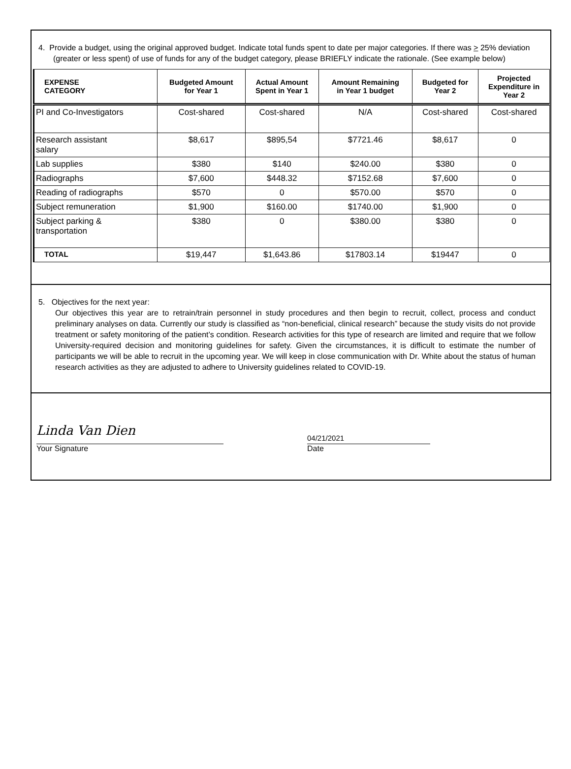4. Provide a budget, using the original approved budget. Indicate total funds spent to date per major categories. If there was > 25% deviation (greater or less spent) of use of funds for any of the budget category, please BRIEFLY indicate the rationale. (See example below)
| EXPENSE CATEGORY | Budgeted Amount for Year 1 | Actual Amount Spent in Year 1 | Amount Remaining in Year 1 budget | Budgeted for Year 2 | Projected Expenditure in Year 2 |
| --- | --- | --- | --- | --- | --- |
| PI and Co-Investigators | Cost-shared | Cost-shared | N/A | Cost-shared | Cost-shared |
| Research assistant salary | $8,617 | $895,54 | $7721.46 | $8,617 | 0 |
| Lab supplies | $380 | $140 | $240.00 | $380 | 0 |
| Radiographs | $7,600 | $448.32 | $7152.68 | $7,600 | 0 |
| Reading of radiographs | $570 | 0 | $570.00 | $570 | 0 |
| Subject remuneration | $1,900 | $160.00 | $1740.00 | $1,900 | 0 |
| Subject parking & transportation | $380 | 0 | $380.00 | $380 | 0 |
| TOTAL | $19,447 | $1,643.86 | $17803.14 | $19447 | 0 |
5. Objectives for the next year:
Our objectives this year are to retrain/train personnel in study procedures and then begin to recruit, collect, process and conduct preliminary analyses on data. Currently our study is classified as “non-beneficial, clinical research” because the study visits do not provide treatment or safety monitoring of the patient’s condition. Research activities for this type of research are limited and require that we follow University-required decision and monitoring guidelines for safety. Given the circumstances, it is difficult to estimate the number of participants we will be able to recruit in the upcoming year. We will keep in close communication with Dr. White about the status of human research activities as they are adjusted to adhere to University guidelines related to COVID-19.
Linda Van Dien
Your Signature
04/21/2021
Date